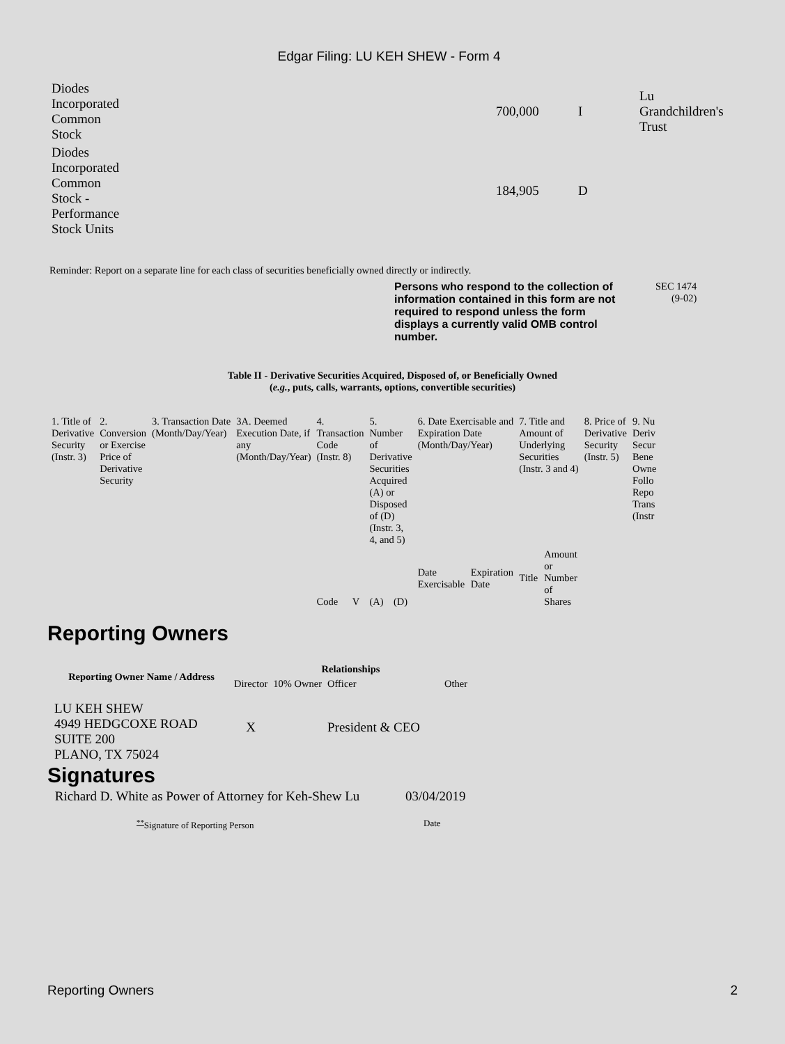Edgar Filing: LU KEH SHEW - Form 4
| Diodes Incorporated Common Stock | 700,000 | I | Lu Grandchildren's Trust |
| Diodes Incorporated Common Stock - Performance Stock Units | 184,905 | D | |
Reminder: Report on a separate line for each class of securities beneficially owned directly or indirectly.
Persons who respond to the collection of information contained in this form are not required to respond unless the form displays a currently valid OMB control number.
SEC 1474
(9-02)
Table II - Derivative Securities Acquired, Disposed of, or Beneficially Owned
(e.g., puts, calls, warrants, options, convertible securities)
| 1. Title of Derivative Security (Instr. 3) | 2. Conversion or Exercise Price of Derivative Security | 3. Transaction Date (Month/Day/Year) | 3A. Deemed Execution Date, if any (Month/Day/Year) | 4. Transaction Code (Instr. 8) | | 5. Number of Derivative Securities Acquired (A) or Disposed of (D) (Instr. 3, 4, and 5) | | 6. Date Exercisable and Expiration Date (Month/Day/Year) | | 7. Title and Amount of Underlying Securities (Instr. 3 and 4) | | 8. Price of Derivative Security (Instr. 5) | 9. Nu Deriv Secur Bene Owne Follo Repo Trans (Instr |
| | | | | Code | V | (A) | (D) | Date Exercisable | Expiration Date | Title | Amount or Number of Shares | | |
Reporting Owners
| Reporting Owner Name / Address | Relationships | | | |
| --- | --- | --- | --- | --- |
| | Director | 10% Owner | Officer | Other |
| LU KEH SHEW 4949 HEDGCOXE ROAD SUITE 200 PLANO, TX 75024 | X | | President & CEO | |
Signatures
| Richard D. White as Power of Attorney for Keh-Shew Lu | 03/04/2019 |
| <sup>**</sup> Signature of Reporting Person | Date |
Reporting Owners 2